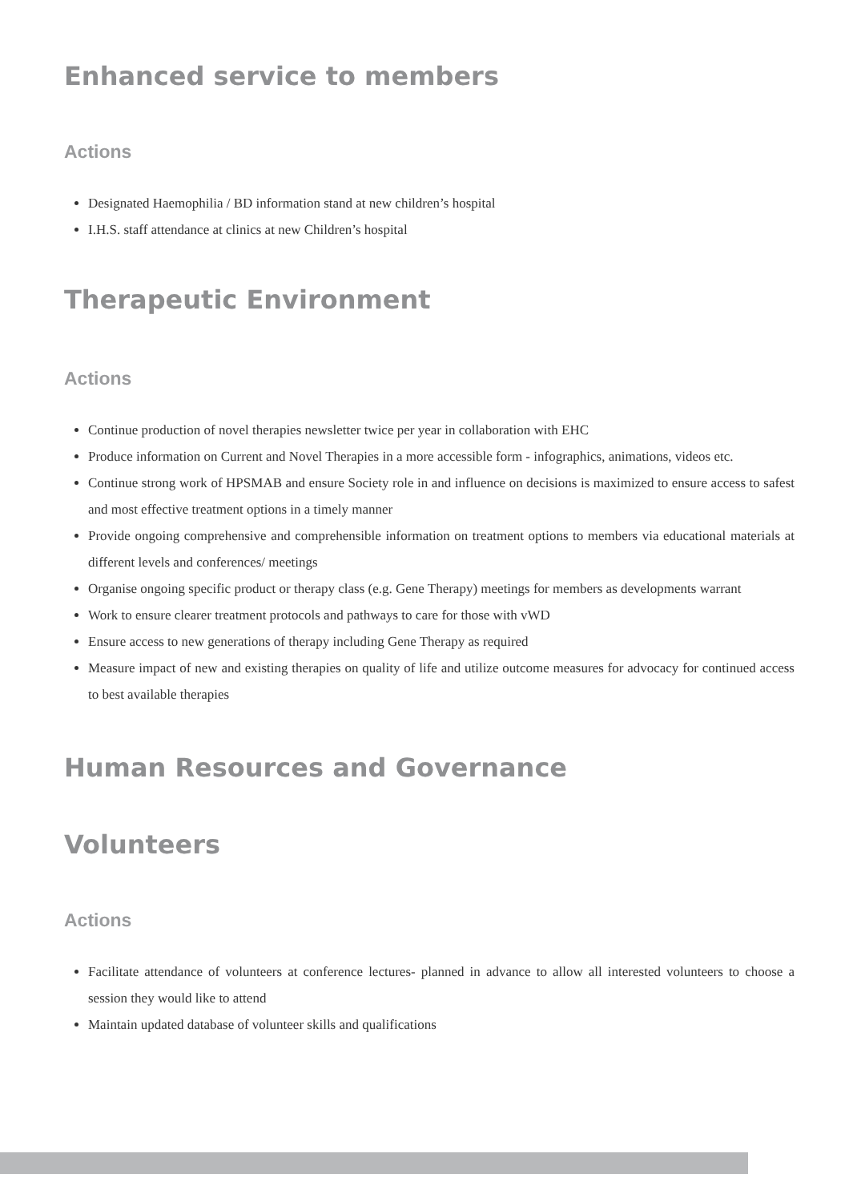Enhanced service to members
Actions
Designated Haemophilia / BD information stand at new children’s hospital
I.H.S. staff attendance at clinics at new Children’s hospital
Therapeutic Environment
Actions
Continue production of novel therapies newsletter twice per year in collaboration with EHC
Produce information on Current and Novel Therapies in a more accessible form - infographics, animations, videos etc.
Continue strong work of HPSMAB and ensure Society role in and influence on decisions is maximized to ensure access to safest and most effective treatment options in a timely manner
Provide ongoing comprehensive and comprehensible information on treatment options to members via educational materials at different levels and conferences/ meetings
Organise ongoing specific product or therapy class (e.g. Gene Therapy) meetings for members as developments warrant
Work to ensure clearer treatment protocols and pathways to care for those with vWD
Ensure access to new generations of therapy including Gene Therapy as required
Measure impact of new and existing therapies on quality of life and utilize outcome measures for advocacy for continued access to best available therapies
Human Resources and Governance
Volunteers
Actions
Facilitate attendance of volunteers at conference lectures- planned in advance to allow all interested volunteers to choose a session they would like to attend
Maintain updated database of volunteer skills and qualifications